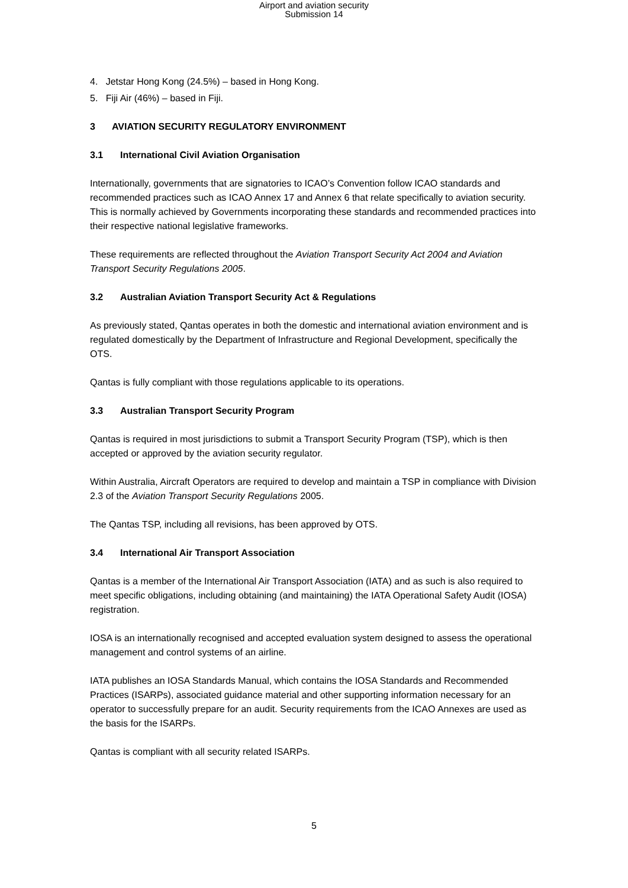Airport and aviation security
Submission 14
4. Jetstar Hong Kong (24.5%) – based in Hong Kong.
5. Fiji Air (46%) – based in Fiji.
3 AVIATION SECURITY REGULATORY ENVIRONMENT
3.1 International Civil Aviation Organisation
Internationally, governments that are signatories to ICAO’s Convention follow ICAO standards and recommended practices such as ICAO Annex 17 and Annex 6 that relate specifically to aviation security. This is normally achieved by Governments incorporating these standards and recommended practices into their respective national legislative frameworks.
These requirements are reflected throughout the Aviation Transport Security Act 2004 and Aviation Transport Security Regulations 2005.
3.2 Australian Aviation Transport Security Act & Regulations
As previously stated, Qantas operates in both the domestic and international aviation environment and is regulated domestically by the Department of Infrastructure and Regional Development, specifically the OTS.
Qantas is fully compliant with those regulations applicable to its operations.
3.3 Australian Transport Security Program
Qantas is required in most jurisdictions to submit a Transport Security Program (TSP), which is then accepted or approved by the aviation security regulator.
Within Australia, Aircraft Operators are required to develop and maintain a TSP in compliance with Division 2.3 of the Aviation Transport Security Regulations 2005.
The Qantas TSP, including all revisions, has been approved by OTS.
3.4 International Air Transport Association
Qantas is a member of the International Air Transport Association (IATA) and as such is also required to meet specific obligations, including obtaining (and maintaining) the IATA Operational Safety Audit (IOSA) registration.
IOSA is an internationally recognised and accepted evaluation system designed to assess the operational management and control systems of an airline.
IATA publishes an IOSA Standards Manual, which contains the IOSA Standards and Recommended Practices (ISARPs), associated guidance material and other supporting information necessary for an operator to successfully prepare for an audit. Security requirements from the ICAO Annexes are used as the basis for the ISARPs.
Qantas is compliant with all security related ISARPs.
5